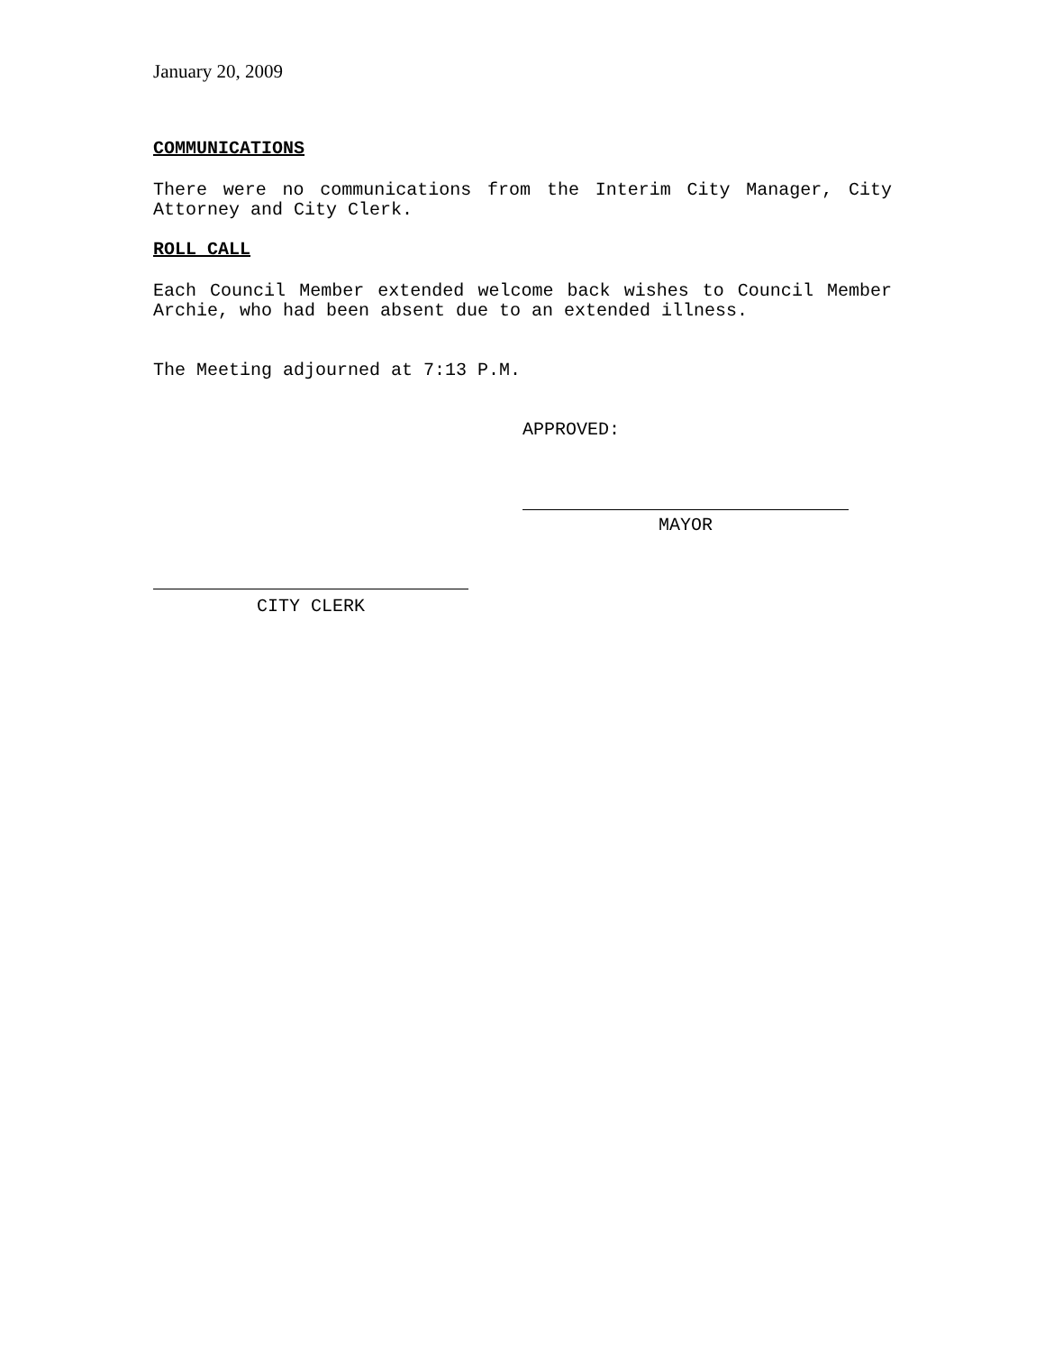January 20, 2009
COMMUNICATIONS
There were no communications from the Interim City Manager, City Attorney and City Clerk.
ROLL CALL
Each Council Member extended welcome back wishes to Council Member Archie, who had been absent due to an extended illness.
The Meeting adjourned at 7:13 P.M.
APPROVED:
MAYOR
CITY CLERK